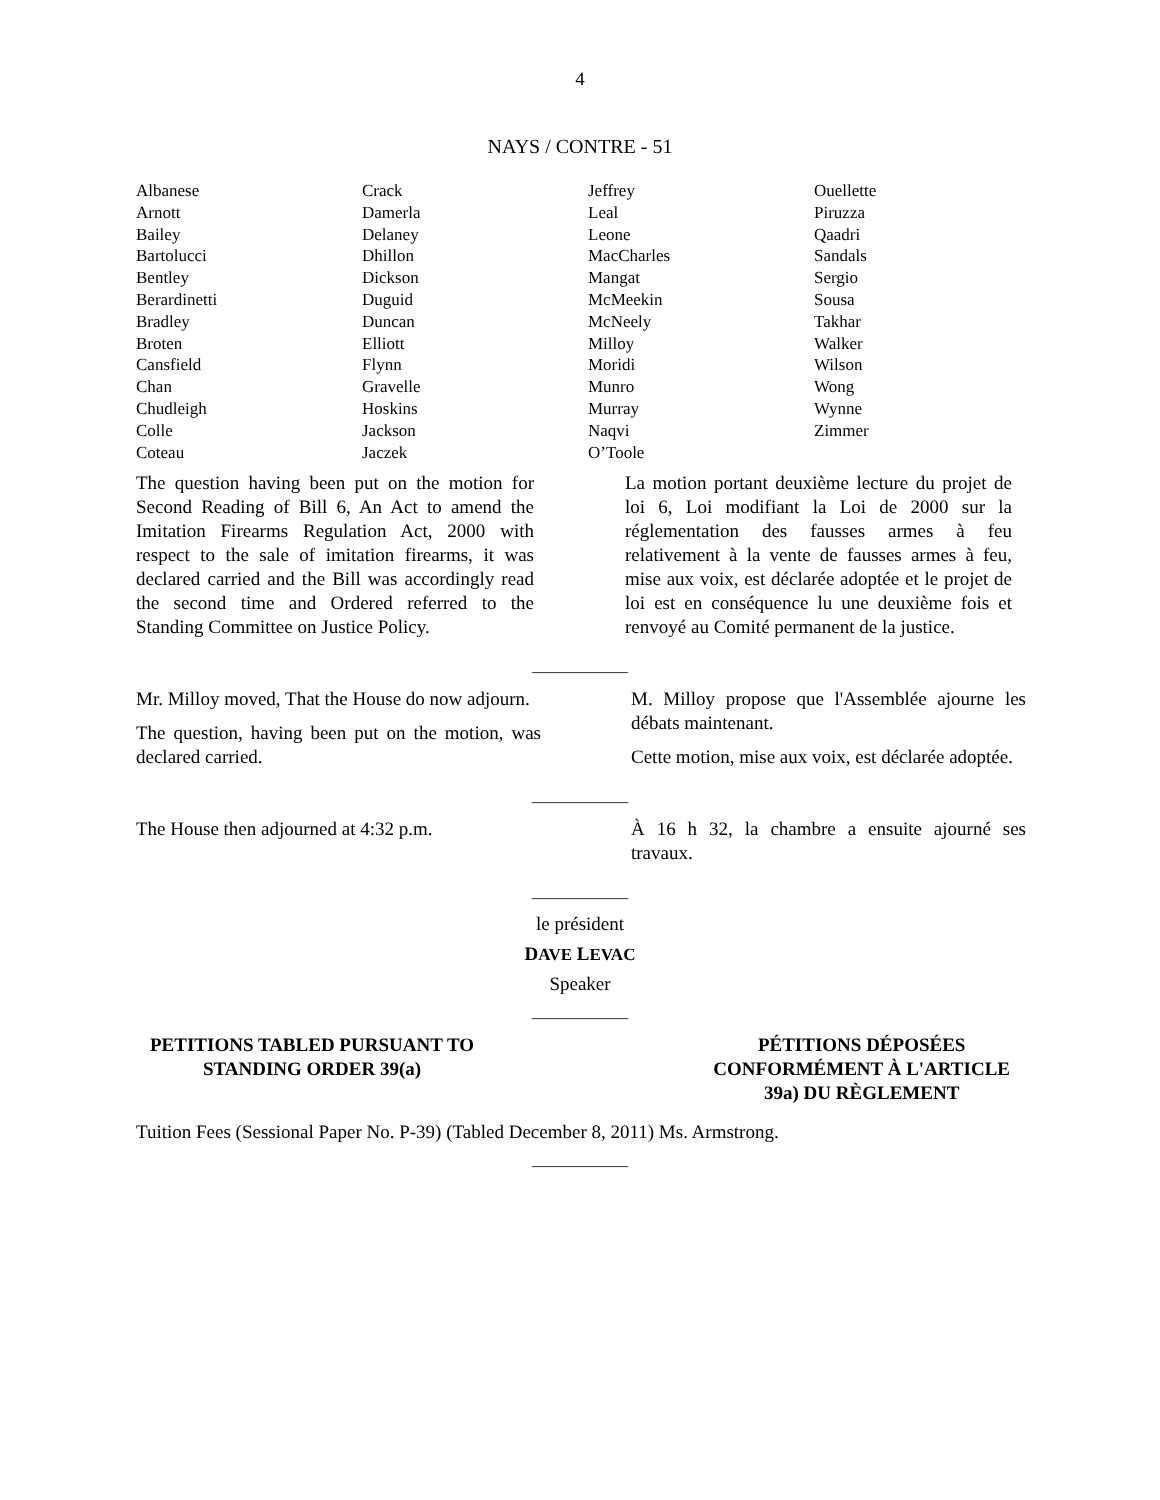4
NAYS / CONTRE - 51
| Albanese | Crack | Jeffrey | Ouellette |
| Arnott | Damerla | Leal | Piruzza |
| Bailey | Delaney | Leone | Qaadri |
| Bartolucci | Dhillon | MacCharles | Sandals |
| Bentley | Dickson | Mangat | Sergio |
| Berardinetti | Duguid | McMeekin | Sousa |
| Bradley | Duncan | McNeely | Takhar |
| Broten | Elliott | Milloy | Walker |
| Cansfield | Flynn | Moridi | Wilson |
| Chan | Gravelle | Munro | Wong |
| Chudleigh | Hoskins | Murray | Wynne |
| Colle | Jackson | Naqvi | Zimmer |
| Coteau | Jaczek | O’Toole | |
The question having been put on the motion for Second Reading of Bill 6, An Act to amend the Imitation Firearms Regulation Act, 2000 with respect to the sale of imitation firearms, it was declared carried and the Bill was accordingly read the second time and Ordered referred to the Standing Committee on Justice Policy.
La motion portant deuxième lecture du projet de loi 6, Loi modifiant la Loi de 2000 sur la réglementation des fausses armes à feu relativement à la vente de fausses armes à feu, mise aux voix, est déclarée adoptée et le projet de loi est en conséquence lu une deuxième fois et renvoyé au Comité permanent de la justice.
____________
Mr. Milloy moved, That the House do now adjourn.
The question, having been put on the motion, was declared carried.
M. Milloy propose que l'Assemblée ajourne les débats maintenant.
Cette motion, mise aux voix, est déclarée adoptée.
____________
The House then adjourned at 4:32 p.m.
À 16 h 32, la chambre a ensuite ajourné ses travaux.
____________
le président
DAVE LEVAC
Speaker
____________
PETITIONS TABLED PURSUANT TO
STANDING ORDER 39(a)
PÉTITIONS DÉPOSÉES
CONFORMÉMENT À L'ARTICLE
39a) DU RÈGLEMENT
Tuition Fees (Sessional Paper No. P-39) (Tabled December 8, 2011) Ms. Armstrong.
____________